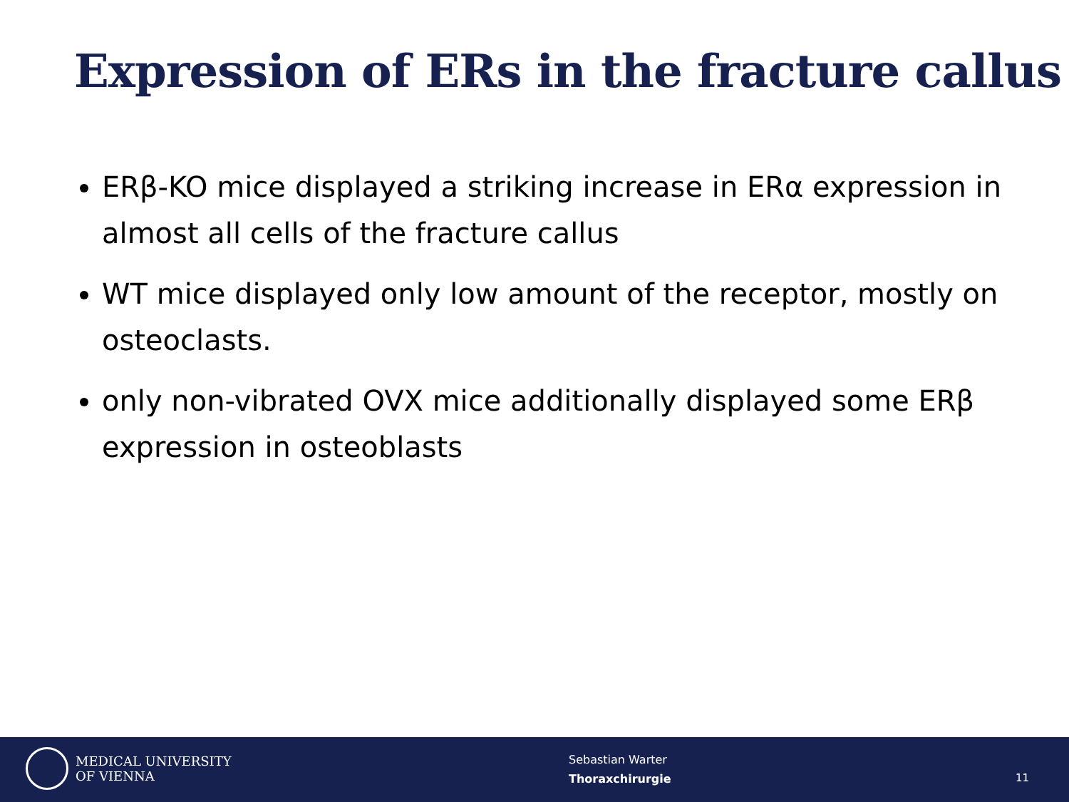Expression of ERs in the fracture callus
ERβ-KO mice displayed a striking increase in ERα expression in almost all cells of the fracture callus
WT mice displayed only low amount of the receptor, mostly on osteoclasts.
only non-vibrated OVX mice additionally displayed some ERβ expression in osteoblasts
MEDICAL UNIVERSITY
OF VIENNA
Sebastian Warter
Thoraxchirurgie
11